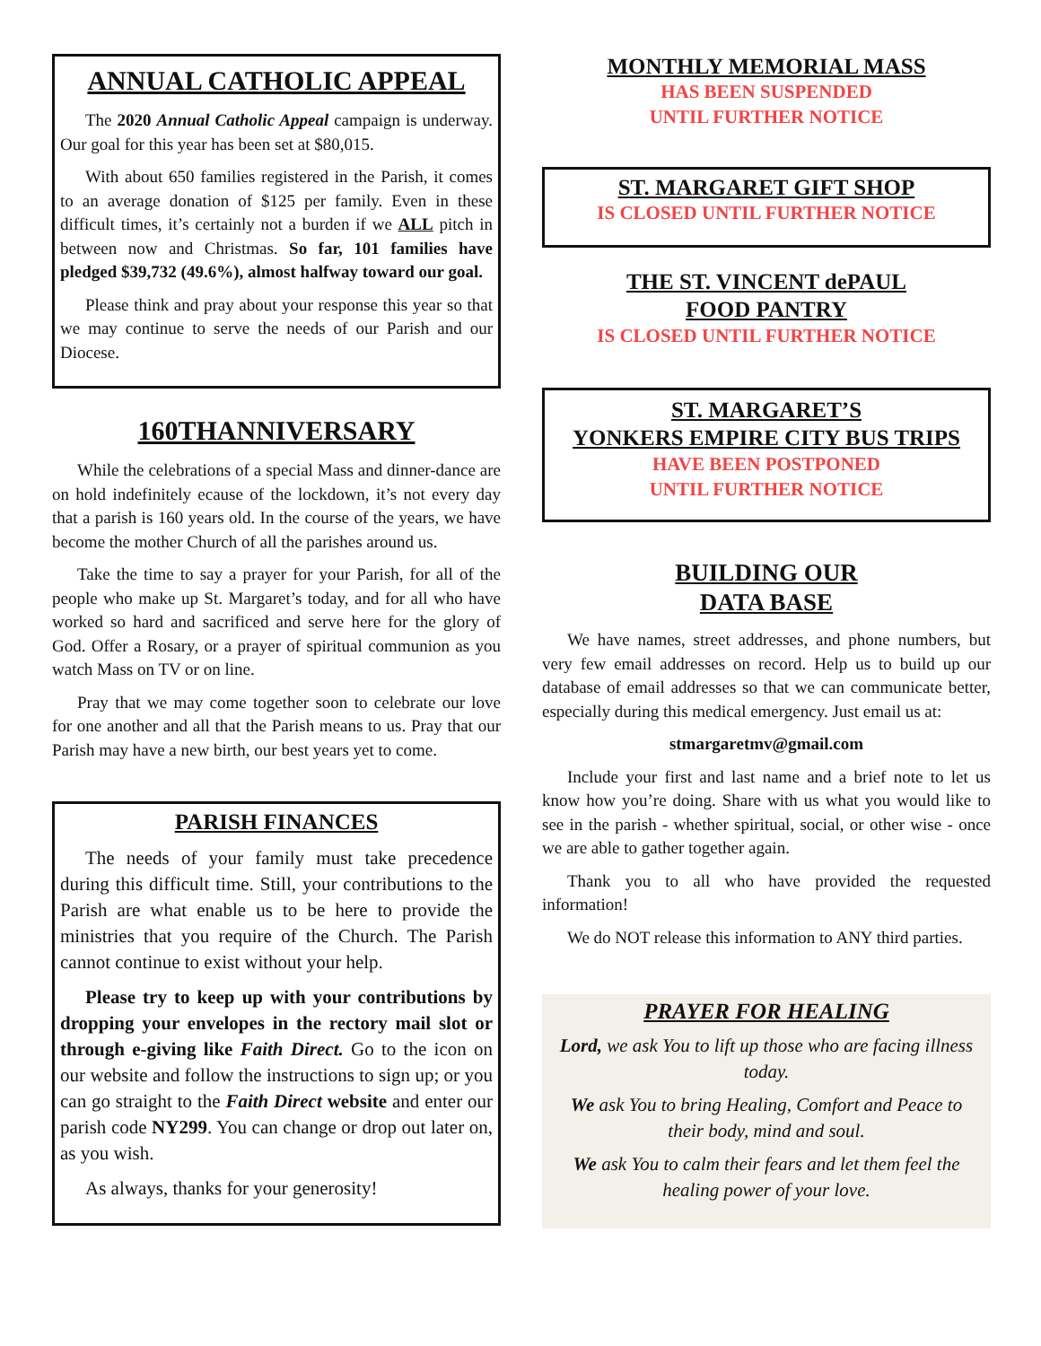ANNUAL CATHOLIC APPEAL
The 2020 Annual Catholic Appeal campaign is underway. Our goal for this year has been set at $80,015.
With about 650 families registered in the Parish, it comes to an average donation of $125 per family. Even in these difficult times, it’s certainly not a burden if we ALL pitch in between now and Christmas. So far, 101 families have pledged $39,732 (49.6%), almost halfway toward our goal.
Please think and pray about your response this year so that we may continue to serve the needs of our Parish and our Diocese.
160THANNIVERSARY
While the celebrations of a special Mass and dinner-dance are on hold indefinitely ecause of the lockdown, it’s not every day that a parish is 160 years old. In the course of the years, we have become the mother Church of all the parishes around us.
Take the time to say a prayer for your Parish, for all of the people who make up St. Margaret’s today, and for all who have worked so hard and sacrificed and serve here for the glory of God. Offer a Rosary, or a prayer of spiritual communion as you watch Mass on TV or on line.
Pray that we may come together soon to celebrate our love for one another and all that the Parish means to us. Pray that our Parish may have a new birth, our best years yet to come.
PARISH FINANCES
The needs of your family must take precedence during this difficult time. Still, your contributions to the Parish are what enable us to be here to provide the ministries that you require of the Church. The Parish cannot continue to exist without your help.
Please try to keep up with your contributions by dropping your envelopes in the rectory mail slot or through e-giving like Faith Direct. Go to the icon on our website and follow the instructions to sign up; or you can go straight to the Faith Direct website and enter our parish code NY299. You can change or drop out later on, as you wish.
As always, thanks for your generosity!
MONTHLY MEMORIAL MASS
HAS BEEN SUSPENDED
UNTIL FURTHER NOTICE
ST. MARGARET GIFT SHOP
IS CLOSED UNTIL FURTHER NOTICE
THE ST. VINCENT dePAUL
FOOD PANTRY
IS CLOSED UNTIL FURTHER NOTICE
ST. MARGARET’S
YONKERS EMPIRE CITY BUS TRIPS
HAVE BEEN POSTPONED
UNTIL FURTHER NOTICE
BUILDING OUR
DATA BASE
We have names, street addresses, and phone numbers, but very few email addresses on record. Help us to build up our database of email addresses so that we can communicate better, especially during this medical emergency. Just email us at:
stmargaretmv@gmail.com
Include your first and last name and a brief note to let us know how you’re doing. Share with us what you would like to see in the parish - whether spiritual, social, or other wise - once we are able to gather together again.
Thank you to all who have provided the requested information!
We do NOT release this information to ANY third parties.
PRAYER FOR HEALING
Lord, we ask You to lift up those who are facing illness today.
We ask You to bring Healing, Comfort and Peace to their body, mind and soul.
We ask You to calm their fears and let them feel the healing power of your love.